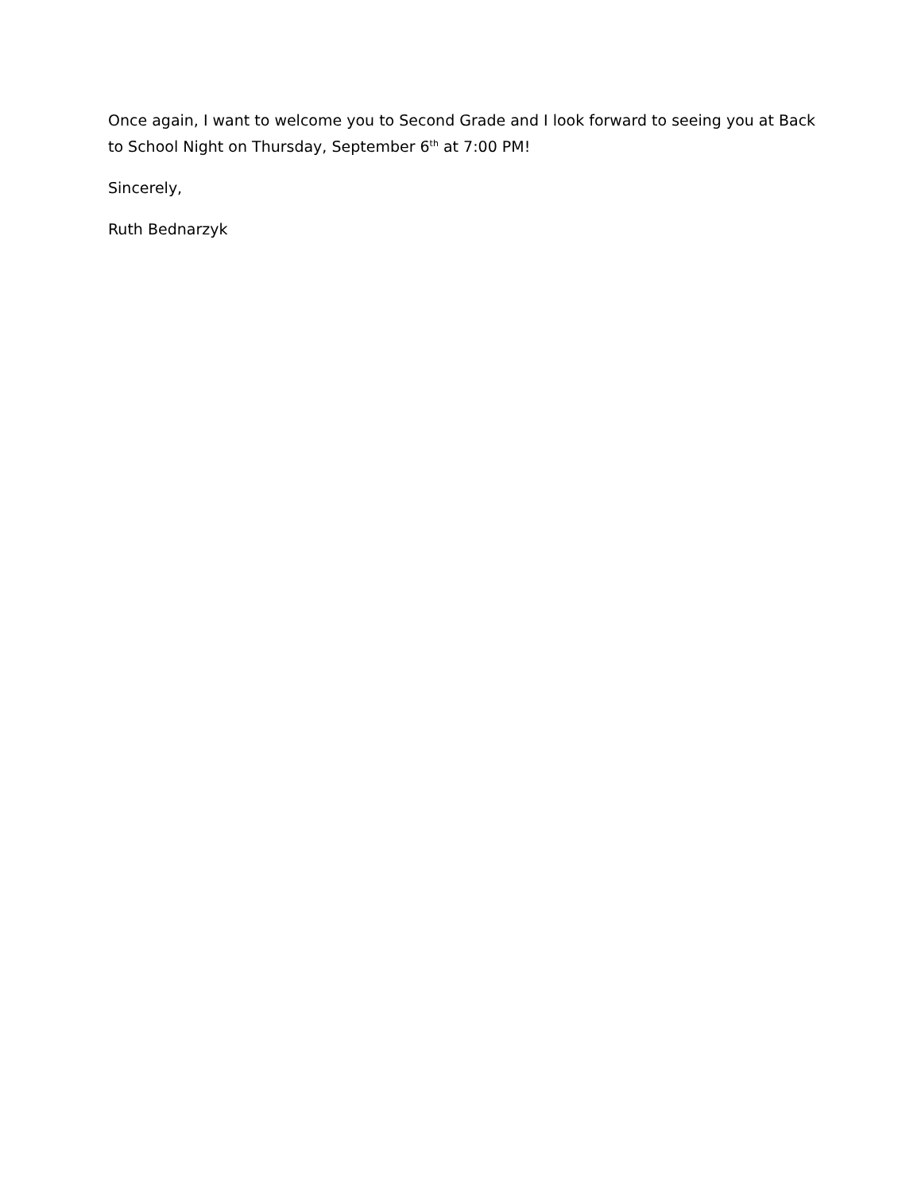Once again, I want to welcome you to Second Grade and I look forward to seeing you at Back to School Night on Thursday, September 6<sup>th</sup> at 7:00 PM!
Sincerely,
Ruth Bednarzyk